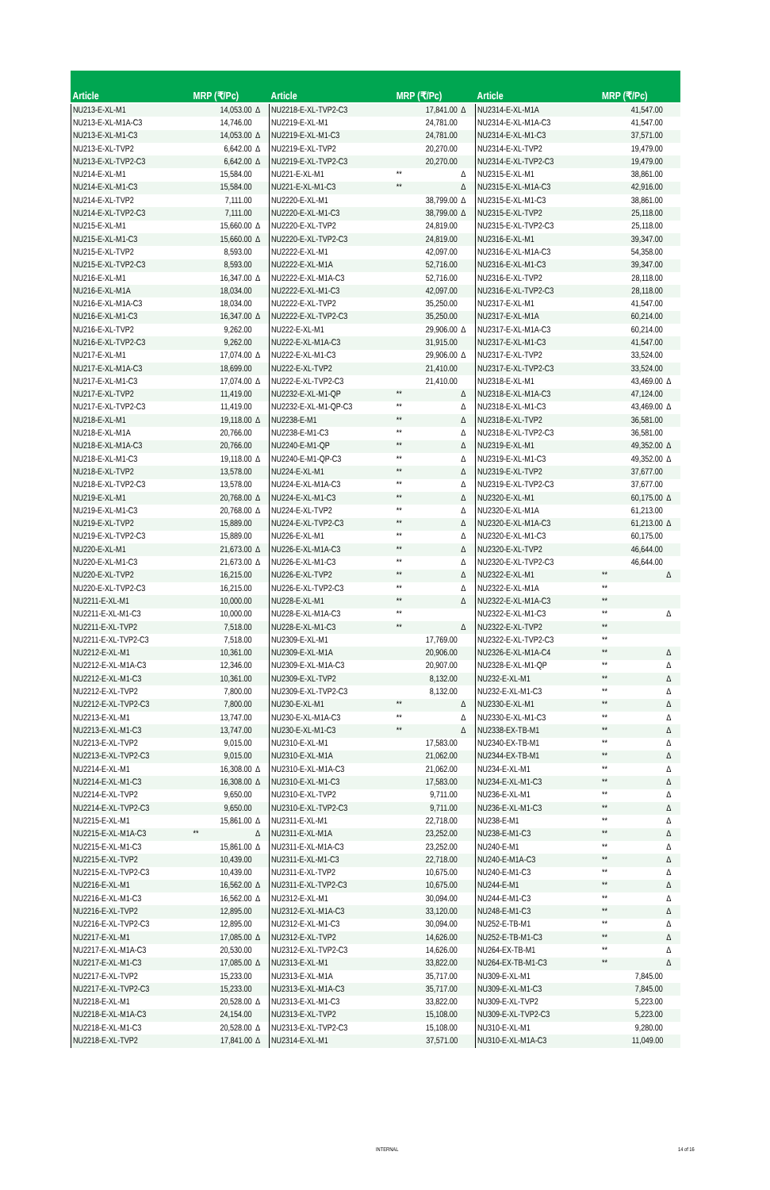| Article | MRP (₹/Pc) | |
| --- | --- | --- |
| NU213-E-XL-M1 | 14,053.00 | Δ |
| NU213-E-XL-M1A-C3 | 14,746.00 | |
| NU213-E-XL-M1-C3 | 14,053.00 | Δ |
| NU213-E-XL-TVP2 | 6,642.00 | Δ |
| NU213-E-XL-TVP2-C3 | 6,642.00 | Δ |
| NU214-E-XL-M1 | 15,584.00 | |
| NU214-E-XL-M1-C3 | 15,584.00 | |
| NU214-E-XL-TVP2 | 7,111.00 | |
| NU214-E-XL-TVP2-C3 | 7,111.00 | |
| NU215-E-XL-M1 | 15,660.00 | Δ |
| NU215-E-XL-M1-C3 | 15,660.00 | Δ |
| NU215-E-XL-TVP2 | 8,593.00 | |
| NU215-E-XL-TVP2-C3 | 8,593.00 | |
| NU216-E-XL-M1 | 16,347.00 | Δ |
| NU216-E-XL-M1A | 18,034.00 | |
| NU216-E-XL-M1A-C3 | 18,034.00 | |
| NU216-E-XL-M1-C3 | 16,347.00 | Δ |
| NU216-E-XL-TVP2 | 9,262.00 | |
| NU216-E-XL-TVP2-C3 | 9,262.00 | |
| NU217-E-XL-M1 | 17,074.00 | Δ |
| NU217-E-XL-M1A-C3 | 18,699.00 | |
| NU217-E-XL-M1-C3 | 17,074.00 | Δ |
| NU217-E-XL-TVP2 | 11,419.00 | |
| NU217-E-XL-TVP2-C3 | 11,419.00 | |
| NU218-E-XL-M1 | 19,118.00 | Δ |
| NU218-E-XL-M1A | 20,766.00 | |
| NU218-E-XL-M1A-C3 | 20,766.00 | |
| NU218-E-XL-M1-C3 | 19,118.00 | Δ |
| NU218-E-XL-TVP2 | 13,578.00 | |
| NU218-E-XL-TVP2-C3 | 13,578.00 | |
| NU219-E-XL-M1 | 20,768.00 | Δ |
| NU219-E-XL-M1-C3 | 20,768.00 | Δ |
| NU219-E-XL-TVP2 | 15,889.00 | |
| NU219-E-XL-TVP2-C3 | 15,889.00 | |
| NU220-E-XL-M1 | 21,673.00 | Δ |
| NU220-E-XL-M1-C3 | 21,673.00 | Δ |
| NU220-E-XL-TVP2 | 16,215.00 | |
| NU220-E-XL-TVP2-C3 | 16,215.00 | |
| NU2211-E-XL-M1 | 10,000.00 | |
| NU2211-E-XL-M1-C3 | 10,000.00 | |
| NU2211-E-XL-TVP2 | 7,518.00 | |
| NU2211-E-XL-TVP2-C3 | 7,518.00 | |
| NU2212-E-XL-M1 | 10,361.00 | |
| NU2212-E-XL-M1A-C3 | 12,346.00 | |
| NU2212-E-XL-M1-C3 | 10,361.00 | |
| NU2212-E-XL-TVP2 | 7,800.00 | |
| NU2212-E-XL-TVP2-C3 | 7,800.00 | |
| NU2213-E-XL-M1 | 13,747.00 | |
| NU2213-E-XL-M1-C3 | 13,747.00 | |
| NU2213-E-XL-TVP2 | 9,015.00 | |
| NU2213-E-XL-TVP2-C3 | 9,015.00 | |
| NU2214-E-XL-M1 | 16,308.00 | Δ |
| NU2214-E-XL-M1-C3 | 16,308.00 | Δ |
| NU2214-E-XL-TVP2 | 9,650.00 | |
| NU2214-E-XL-TVP2-C3 | 9,650.00 | |
| NU2215-E-XL-M1 | 15,861.00 | Δ |
| NU2215-E-XL-M1A-C3 | ** | Δ |
| NU2215-E-XL-M1-C3 | 15,861.00 | Δ |
| NU2215-E-XL-TVP2 | 10,439.00 | |
| NU2215-E-XL-TVP2-C3 | 10,439.00 | |
| NU2216-E-XL-M1 | 16,562.00 | Δ |
| NU2216-E-XL-M1-C3 | 16,562.00 | Δ |
| NU2216-E-XL-TVP2 | 12,895.00 | |
| NU2216-E-XL-TVP2-C3 | 12,895.00 | |
| NU2217-E-XL-M1 | 17,085.00 | Δ |
| NU2217-E-XL-M1A-C3 | 20,530.00 | |
| NU2217-E-XL-M1-C3 | 17,085.00 | Δ |
| NU2217-E-XL-TVP2 | 15,233.00 | |
| NU2217-E-XL-TVP2-C3 | 15,233.00 | |
| NU2218-E-XL-M1 | 20,528.00 | Δ |
| NU2218-E-XL-M1A-C3 | 24,154.00 | |
| NU2218-E-XL-M1-C3 | 20,528.00 | Δ |
| NU2218-E-XL-TVP2 | 17,841.00 | Δ |
| Article | MRP (₹/Pc) | |
| --- | --- | --- |
| NU2218-E-XL-TVP2-C3 | 17,841.00 | Δ |
| NU2219-E-XL-M1 | 24,781.00 | |
| NU2219-E-XL-M1-C3 | 24,781.00 | |
| NU2219-E-XL-TVP2 | 20,270.00 | |
| NU2219-E-XL-TVP2-C3 | 20,270.00 | |
| NU221-E-XL-M1 | ** | Δ |
| NU221-E-XL-M1-C3 | ** | Δ |
| NU2220-E-XL-M1 | 38,799.00 | Δ |
| NU2220-E-XL-M1-C3 | 38,799.00 | Δ |
| NU2220-E-XL-TVP2 | 24,819.00 | |
| NU2220-E-XL-TVP2-C3 | 24,819.00 | |
| NU2222-E-XL-M1 | 42,097.00 | |
| NU2222-E-XL-M1A | 52,716.00 | |
| NU2222-E-XL-M1A-C3 | 52,716.00 | |
| NU2222-E-XL-M1-C3 | 42,097.00 | |
| NU2222-E-XL-TVP2 | 35,250.00 | |
| NU2222-E-XL-TVP2-C3 | 35,250.00 | |
| NU222-E-XL-M1 | 29,906.00 | Δ |
| NU222-E-XL-M1A-C3 | 31,915.00 | |
| NU222-E-XL-M1-C3 | 29,906.00 | Δ |
| NU222-E-XL-TVP2 | 21,410.00 | |
| NU222-E-XL-TVP2-C3 | 21,410.00 | |
| NU2232-E-XL-M1-QP | ** | Δ |
| NU2232-E-XL-M1-QP-C3 | ** | Δ |
| NU2238-E-M1 | ** | Δ |
| NU2238-E-M1-C3 | ** | Δ |
| NU2240-E-M1-QP | ** | Δ |
| NU2240-E-M1-QP-C3 | ** | Δ |
| NU224-E-XL-M1 | ** | Δ |
| NU224-E-XL-M1A-C3 | ** | Δ |
| NU224-E-XL-M1-C3 | ** | Δ |
| NU224-E-XL-TVP2 | ** | Δ |
| NU224-E-XL-TVP2-C3 | ** | Δ |
| NU226-E-XL-M1 | ** | Δ |
| NU226-E-XL-M1A-C3 | ** | Δ |
| NU226-E-XL-M1-C3 | ** | Δ |
| NU226-E-XL-TVP2 | ** | Δ |
| NU226-E-XL-TVP2-C3 | ** | Δ |
| NU228-E-XL-M1 | ** | Δ |
| NU228-E-XL-M1A-C3 | ** | |
| NU228-E-XL-M1-C3 | ** | Δ |
| NU2309-E-XL-M1 | 17,769.00 | |
| NU2309-E-XL-M1A | 20,906.00 | |
| NU2309-E-XL-M1A-C3 | 20,907.00 | |
| NU2309-E-XL-TVP2 | 8,132.00 | |
| NU2309-E-XL-TVP2-C3 | 8,132.00 | |
| NU230-E-XL-M1 | ** | Δ |
| NU230-E-XL-M1A-C3 | ** | Δ |
| NU230-E-XL-M1-C3 | ** | Δ |
| NU2310-E-XL-M1 | 17,583.00 | |
| NU2310-E-XL-M1A | 21,062.00 | |
| NU2310-E-XL-M1A-C3 | 21,062.00 | |
| NU2310-E-XL-M1-C3 | 17,583.00 | |
| NU2310-E-XL-TVP2 | 9,711.00 | |
| NU2310-E-XL-TVP2-C3 | 9,711.00 | |
| NU2311-E-XL-M1 | 22,718.00 | |
| NU2311-E-XL-M1A | 23,252.00 | |
| NU2311-E-XL-M1A-C3 | 23,252.00 | |
| NU2311-E-XL-M1-C3 | 22,718.00 | |
| NU2311-E-XL-TVP2 | 10,675.00 | |
| NU2311-E-XL-TVP2-C3 | 10,675.00 | |
| NU2312-E-XL-M1 | 30,094.00 | |
| NU2312-E-XL-M1A-C3 | 33,120.00 | |
| NU2312-E-XL-M1-C3 | 30,094.00 | |
| NU2312-E-XL-TVP2 | 14,626.00 | |
| NU2312-E-XL-TVP2-C3 | 14,626.00 | |
| NU2313-E-XL-M1 | 33,822.00 | |
| NU2313-E-XL-M1A | 35,717.00 | |
| NU2313-E-XL-M1A-C3 | 35,717.00 | |
| NU2313-E-XL-M1-C3 | 33,822.00 | |
| NU2313-E-XL-TVP2 | 15,108.00 | |
| NU2313-E-XL-TVP2-C3 | 15,108.00 | |
| NU2314-E-XL-M1 | 37,571.00 | |
| Article | MRP (₹/Pc) | |
| --- | --- | --- |
| NU2314-E-XL-M1A | 41,547.00 | |
| NU2314-E-XL-M1A-C3 | 41,547.00 | |
| NU2314-E-XL-M1-C3 | 37,571.00 | |
| NU2314-E-XL-TVP2 | 19,479.00 | |
| NU2314-E-XL-TVP2-C3 | 19,479.00 | |
| NU2315-E-XL-M1 | 38,861.00 | |
| NU2315-E-XL-M1A-C3 | 42,916.00 | |
| NU2315-E-XL-M1-C3 | 38,861.00 | |
| NU2315-E-XL-TVP2 | 25,118.00 | |
| NU2315-E-XL-TVP2-C3 | 25,118.00 | |
| NU2316-E-XL-M1 | 39,347.00 | |
| NU2316-E-XL-M1A-C3 | 54,358.00 | |
| NU2316-E-XL-M1-C3 | 39,347.00 | |
| NU2316-E-XL-TVP2 | 28,118.00 | |
| NU2316-E-XL-TVP2-C3 | 28,118.00 | |
| NU2317-E-XL-M1 | 41,547.00 | |
| NU2317-E-XL-M1A | 60,214.00 | |
| NU2317-E-XL-M1A-C3 | 60,214.00 | |
| NU2317-E-XL-M1-C3 | 41,547.00 | |
| NU2317-E-XL-TVP2 | 33,524.00 | |
| NU2317-E-XL-TVP2-C3 | 33,524.00 | |
| NU2318-E-XL-M1 | 43,469.00 | Δ |
| NU2318-E-XL-M1A-C3 | 47,124.00 | |
| NU2318-E-XL-M1-C3 | 43,469.00 | Δ |
| NU2318-E-XL-TVP2 | 36,581.00 | |
| NU2318-E-XL-TVP2-C3 | 36,581.00 | |
| NU2319-E-XL-M1 | 49,352.00 | Δ |
| NU2319-E-XL-M1-C3 | 49,352.00 | Δ |
| NU2319-E-XL-TVP2 | 37,677.00 | |
| NU2319-E-XL-TVP2-C3 | 37,677.00 | |
| NU2320-E-XL-M1 | 60,175.00 | Δ |
| NU2320-E-XL-M1A | 61,213.00 | |
| NU2320-E-XL-M1A-C3 | 61,213.00 | Δ |
| NU2320-E-XL-M1-C3 | 60,175.00 | |
| NU2320-E-XL-TVP2 | 46,644.00 | |
| NU2320-E-XL-TVP2-C3 | 46,644.00 | |
| NU2322-E-XL-M1 | ** | Δ |
| NU2322-E-XL-M1A | ** | |
| NU2322-E-XL-M1A-C3 | ** | |
| NU2322-E-XL-M1-C3 | ** | Δ |
| NU2322-E-XL-TVP2 | ** | |
| NU2322-E-XL-TVP2-C3 | ** | |
| NU2326-E-XL-M1A-C4 | ** | Δ |
| NU2328-E-XL-M1-QP | ** | Δ |
| NU232-E-XL-M1 | ** | Δ |
| NU232-E-XL-M1-C3 | ** | Δ |
| NU2330-E-XL-M1 | ** | Δ |
| NU2330-E-XL-M1-C3 | ** | Δ |
| NU2338-EX-TB-M1 | ** | Δ |
| NU2340-EX-TB-M1 | ** | Δ |
| NU2344-EX-TB-M1 | ** | Δ |
| NU234-E-XL-M1 | ** | Δ |
| NU234-E-XL-M1-C3 | ** | Δ |
| NU236-E-XL-M1 | ** | Δ |
| NU236-E-XL-M1-C3 | ** | Δ |
| NU238-E-M1 | ** | Δ |
| NU238-E-M1-C3 | ** | Δ |
| NU240-E-M1 | ** | Δ |
| NU240-E-M1A-C3 | ** | Δ |
| NU240-E-M1-C3 | ** | Δ |
| NU244-E-M1 | ** | Δ |
| NU244-E-M1-C3 | ** | Δ |
| NU248-E-M1-C3 | ** | Δ |
| NU252-E-TB-M1 | ** | Δ |
| NU252-E-TB-M1-C3 | ** | Δ |
| NU264-EX-TB-M1 | ** | Δ |
| NU264-EX-TB-M1-C3 | ** | Δ |
| NU309-E-XL-M1 | 7,845.00 | |
| NU309-E-XL-M1-C3 | 7,845.00 | |
| NU309-E-XL-TVP2 | 5,223.00 | |
| NU309-E-XL-TVP2-C3 | 5,223.00 | |
| NU310-E-XL-M1 | 9,280.00 | |
| NU310-E-XL-M1A-C3 | 11,049.00 | |
INTERNAL 14 of 16